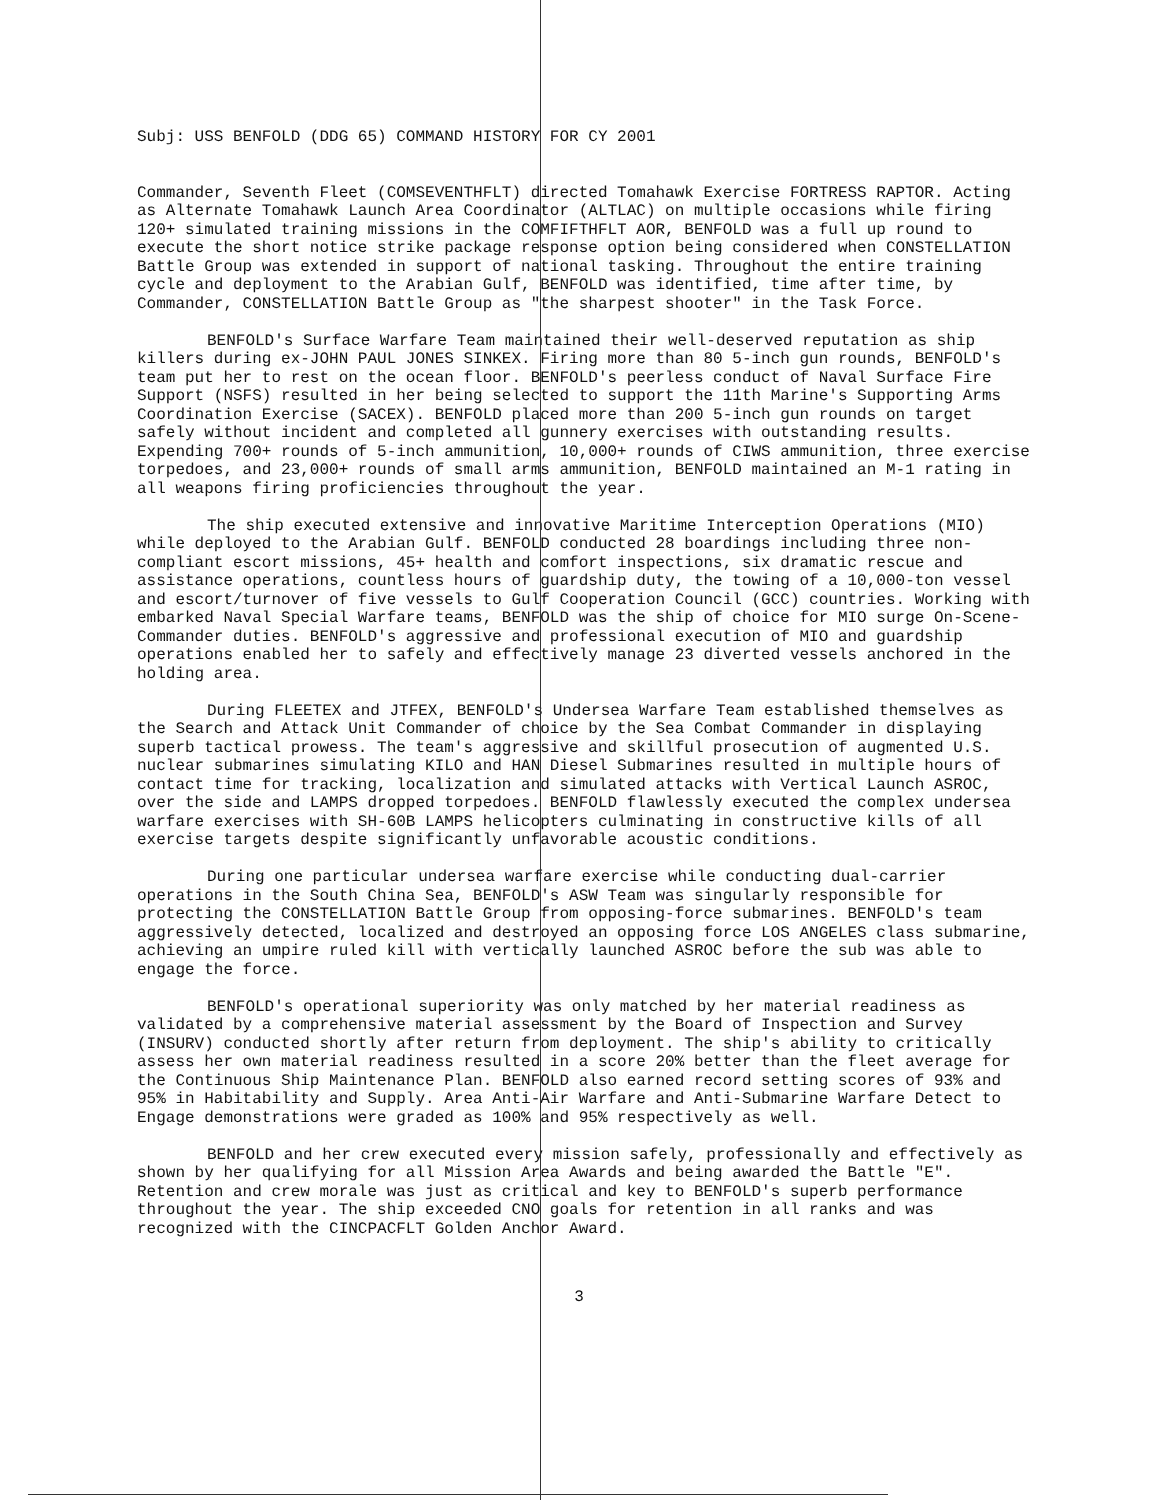Subj: USS BENFOLD (DDG 65) COMMAND HISTORY FOR CY 2001
Commander, Seventh Fleet (COMSEVENTHFLT) directed Tomahawk Exercise FORTRESS RAPTOR. Acting as Alternate Tomahawk Launch Area Coordinator (ALTLAC) on multiple occasions while firing 120+ simulated training missions in the COMFIFTHFLT AOR, BENFOLD was a full up round to execute the short notice strike package response option being considered when CONSTELLATION Battle Group was extended in support of national tasking. Throughout the entire training cycle and deployment to the Arabian Gulf, BENFOLD was identified, time after time, by Commander, CONSTELLATION Battle Group as "the sharpest shooter" in the Task Force.
BENFOLD's Surface Warfare Team maintained their well-deserved reputation as ship killers during ex-JOHN PAUL JONES SINKEX. Firing more than 80 5-inch gun rounds, BENFOLD's team put her to rest on the ocean floor. BENFOLD's peerless conduct of Naval Surface Fire Support (NSFS) resulted in her being selected to support the 11th Marine's Supporting Arms Coordination Exercise (SACEX). BENFOLD placed more than 200 5-inch gun rounds on target safely without incident and completed all gunnery exercises with outstanding results. Expending 700+ rounds of 5-inch ammunition, 10,000+ rounds of CIWS ammunition, three exercise torpedoes, and 23,000+ rounds of small arms ammunition, BENFOLD maintained an M-1 rating in all weapons firing proficiencies throughout the year.
The ship executed extensive and innovative Maritime Interception Operations (MIO) while deployed to the Arabian Gulf. BENFOLD conducted 28 boardings including three non-compliant escort missions, 45+ health and comfort inspections, six dramatic rescue and assistance operations, countless hours of guardship duty, the towing of a 10,000-ton vessel and escort/turnover of five vessels to Gulf Cooperation Council (GCC) countries. Working with embarked Naval Special Warfare teams, BENFOLD was the ship of choice for MIO surge On-Scene-Commander duties. BENFOLD's aggressive and professional execution of MIO and guardship operations enabled her to safely and effectively manage 23 diverted vessels anchored in the holding area.
During FLEETEX and JTFEX, BENFOLD's Undersea Warfare Team established themselves as the Search and Attack Unit Commander of choice by the Sea Combat Commander in displaying superb tactical prowess. The team's aggressive and skillful prosecution of augmented U.S. nuclear submarines simulating KILO and HAN Diesel Submarines resulted in multiple hours of contact time for tracking, localization and simulated attacks with Vertical Launch ASROC, over the side and LAMPS dropped torpedoes. BENFOLD flawlessly executed the complex undersea warfare exercises with SH-60B LAMPS helicopters culminating in constructive kills of all exercise targets despite significantly unfavorable acoustic conditions.
During one particular undersea warfare exercise while conducting dual-carrier operations in the South China Sea, BENFOLD's ASW Team was singularly responsible for protecting the CONSTELLATION Battle Group from opposing-force submarines. BENFOLD's team aggressively detected, localized and destroyed an opposing force LOS ANGELES class submarine, achieving an umpire ruled kill with vertically launched ASROC before the sub was able to engage the force.
BENFOLD's operational superiority was only matched by her material readiness as validated by a comprehensive material assessment by the Board of Inspection and Survey (INSURV) conducted shortly after return from deployment. The ship's ability to critically assess her own material readiness resulted in a score 20% better than the fleet average for the Continuous Ship Maintenance Plan. BENFOLD also earned record setting scores of 93% and 95% in Habitability and Supply. Area Anti-Air Warfare and Anti-Submarine Warfare Detect to Engage demonstrations were graded as 100% and 95% respectively as well.
BENFOLD and her crew executed every mission safely, professionally and effectively as shown by her qualifying for all Mission Area Awards and being awarded the Battle "E". Retention and crew morale was just as critical and key to BENFOLD's superb performance throughout the year. The ship exceeded CNO goals for retention in all ranks and was recognized with the CINCPACFLT Golden Anchor Award.
3